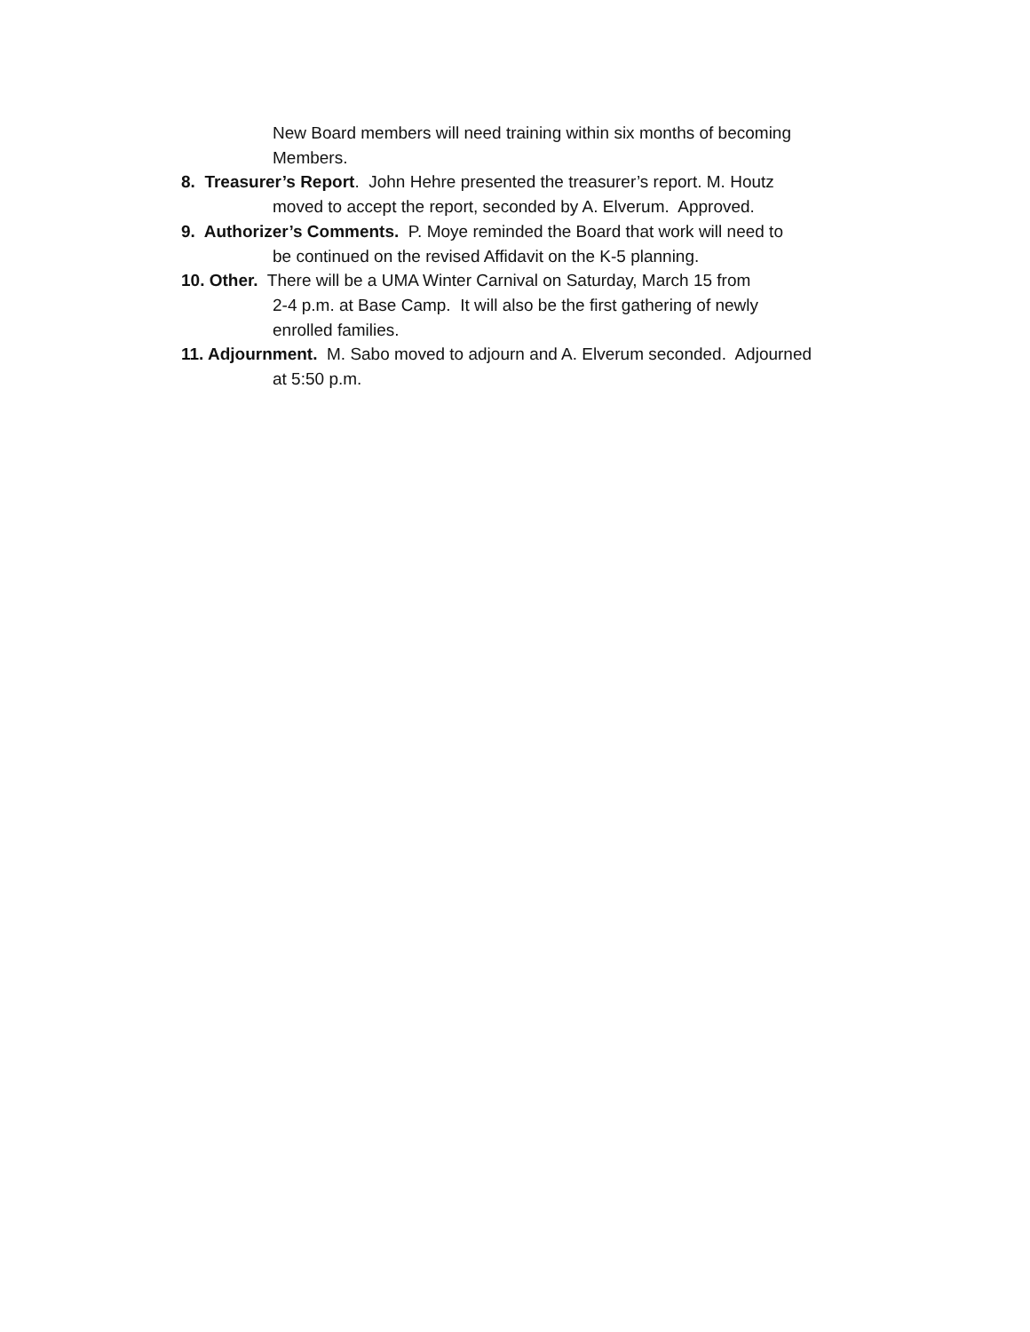New Board members will need training within six months of becoming
Members.
8. Treasurer’s Report. John Hehre presented the treasurer’s report. M. Houtz
moved to accept the report, seconded by A. Elverum. Approved.
9. Authorizer’s Comments. P. Moye reminded the Board that work will need to
be continued on the revised Affidavit on the K-5 planning.
10. Other. There will be a UMA Winter Carnival on Saturday, March 15 from
2-4 p.m. at Base Camp. It will also be the first gathering of newly
enrolled families.
11. Adjournment. M. Sabo moved to adjourn and A. Elverum seconded. Adjourned
at 5:50 p.m.